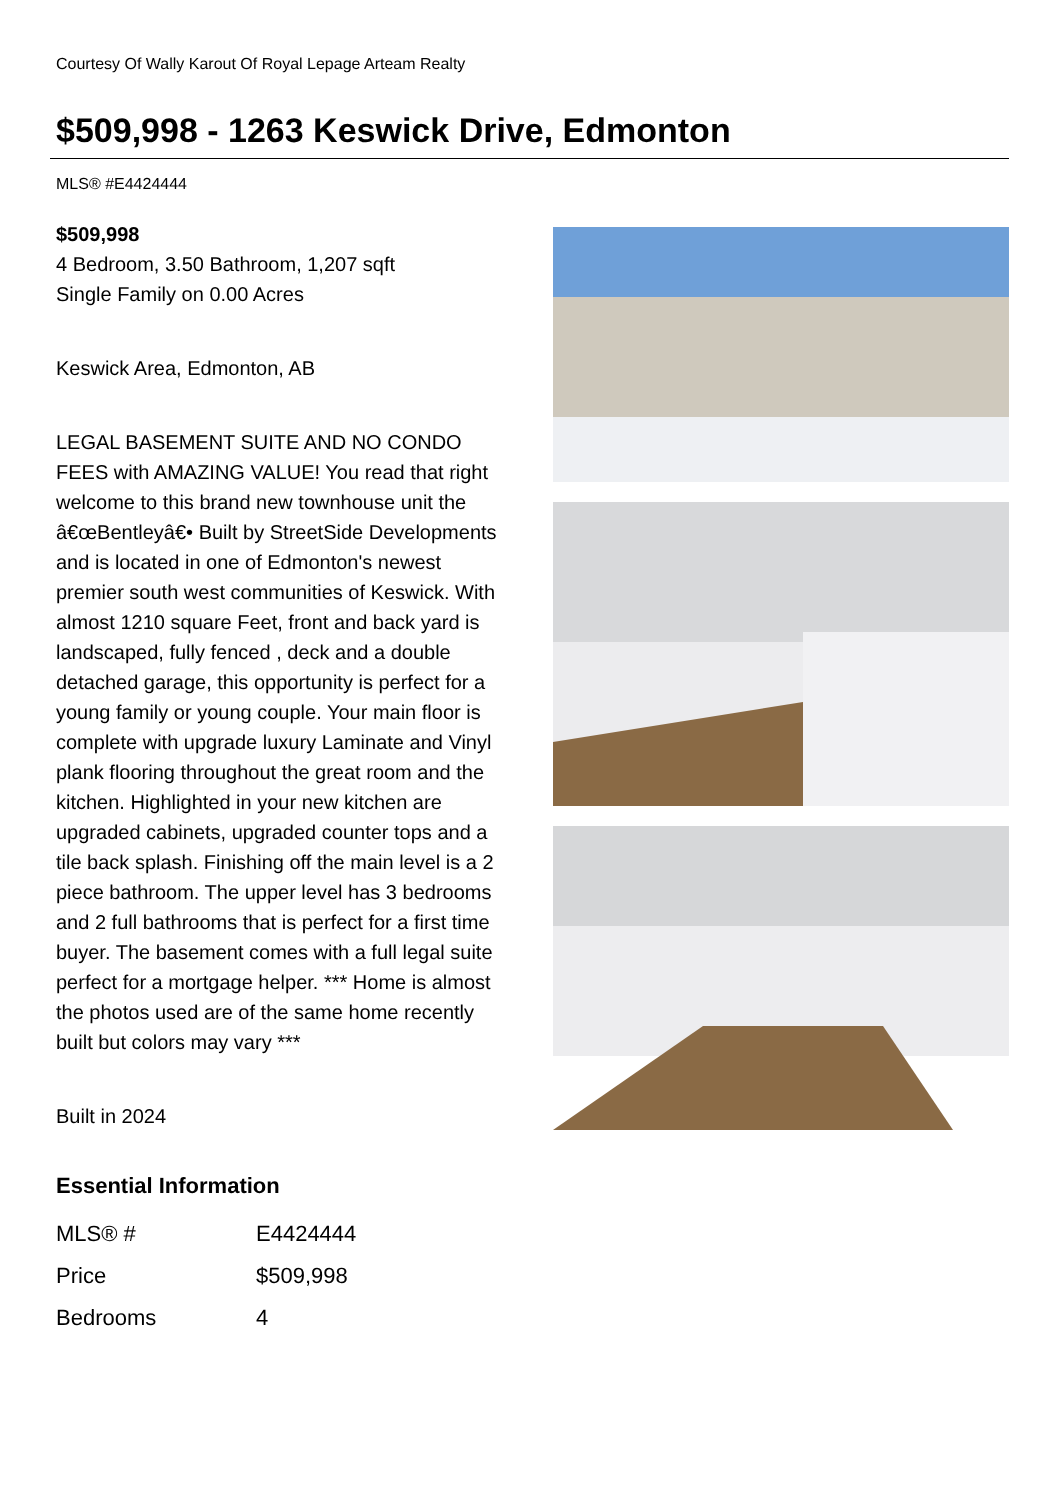Courtesy Of Wally Karout Of Royal Lepage Arteam Realty
$509,998 - 1263 Keswick Drive, Edmonton
MLS® #E4424444
$509,998
4 Bedroom, 3.50 Bathroom, 1,207 sqft
Single Family on 0.00 Acres
Keswick Area, Edmonton, AB
LEGAL BASEMENT SUITE AND NO CONDO FEES with AMAZING VALUE! You read that right welcome to this brand new townhouse unit the â€œBentleyâ€• Built by StreetSide Developments and is located in one of Edmonton's newest premier south west communities of Keswick. With almost 1210 square Feet, front and back yard is landscaped, fully fenced , deck and a double detached garage, this opportunity is perfect for a young family or young couple. Your main floor is complete with upgrade luxury Laminate and Vinyl plank flooring throughout the great room and the kitchen. Highlighted in your new kitchen are upgraded cabinets, upgraded counter tops and a tile back splash. Finishing off the main level is a 2 piece bathroom. The upper level has 3 bedrooms and 2 full bathrooms that is perfect for a first time buyer. The basement comes with a full legal suite perfect for a mortgage helper. *** Home is almost the photos used are of the same home recently built but colors may vary ***
Built in 2024
Essential Information
| MLS® # | E4424444 |
| Price | $509,998 |
| Bedrooms | 4 |